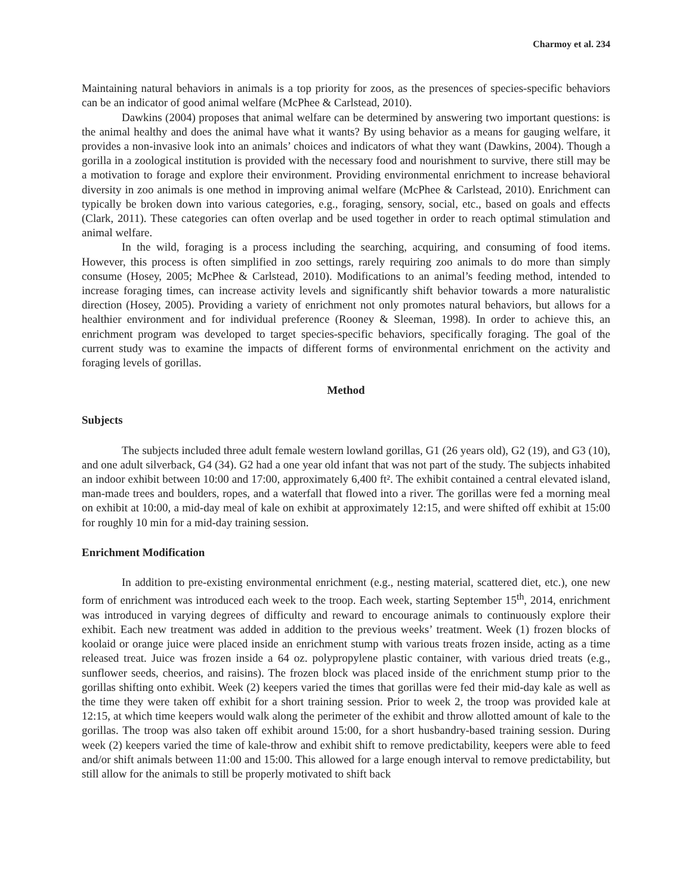Charmoy et al. 234
Maintaining natural behaviors in animals is a top priority for zoos, as the presences of species-specific behaviors can be an indicator of good animal welfare (McPhee & Carlstead, 2010).
Dawkins (2004) proposes that animal welfare can be determined by answering two important questions: is the animal healthy and does the animal have what it wants? By using behavior as a means for gauging welfare, it provides a non-invasive look into an animals’ choices and indicators of what they want (Dawkins, 2004). Though a gorilla in a zoological institution is provided with the necessary food and nourishment to survive, there still may be a motivation to forage and explore their environment. Providing environmental enrichment to increase behavioral diversity in zoo animals is one method in improving animal welfare (McPhee & Carlstead, 2010). Enrichment can typically be broken down into various categories, e.g., foraging, sensory, social, etc., based on goals and effects (Clark, 2011). These categories can often overlap and be used together in order to reach optimal stimulation and animal welfare.
In the wild, foraging is a process including the searching, acquiring, and consuming of food items. However, this process is often simplified in zoo settings, rarely requiring zoo animals to do more than simply consume (Hosey, 2005; McPhee & Carlstead, 2010). Modifications to an animal’s feeding method, intended to increase foraging times, can increase activity levels and significantly shift behavior towards a more naturalistic direction (Hosey, 2005). Providing a variety of enrichment not only promotes natural behaviors, but allows for a healthier environment and for individual preference (Rooney & Sleeman, 1998). In order to achieve this, an enrichment program was developed to target species-specific behaviors, specifically foraging. The goal of the current study was to examine the impacts of different forms of environmental enrichment on the activity and foraging levels of gorillas.
Method
Subjects
The subjects included three adult female western lowland gorillas, G1 (26 years old), G2 (19), and G3 (10), and one adult silverback, G4 (34). G2 had a one year old infant that was not part of the study. The subjects inhabited an indoor exhibit between 10:00 and 17:00, approximately 6,400 ft². The exhibit contained a central elevated island, man-made trees and boulders, ropes, and a waterfall that flowed into a river. The gorillas were fed a morning meal on exhibit at 10:00, a mid-day meal of kale on exhibit at approximately 12:15, and were shifted off exhibit at 15:00 for roughly 10 min for a mid-day training session.
Enrichment Modification
In addition to pre-existing environmental enrichment (e.g., nesting material, scattered diet, etc.), one new form of enrichment was introduced each week to the troop. Each week, starting September 15<sup>th</sup>, 2014, enrichment was introduced in varying degrees of difficulty and reward to encourage animals to continuously explore their exhibit. Each new treatment was added in addition to the previous weeks’ treatment. Week (1) frozen blocks of koolaid or orange juice were placed inside an enrichment stump with various treats frozen inside, acting as a time released treat. Juice was frozen inside a 64 oz. polypropylene plastic container, with various dried treats (e.g., sunflower seeds, cheerios, and raisins). The frozen block was placed inside of the enrichment stump prior to the gorillas shifting onto exhibit. Week (2) keepers varied the times that gorillas were fed their mid-day kale as well as the time they were taken off exhibit for a short training session. Prior to week 2, the troop was provided kale at 12:15, at which time keepers would walk along the perimeter of the exhibit and throw allotted amount of kale to the gorillas. The troop was also taken off exhibit around 15:00, for a short husbandry-based training session. During week (2) keepers varied the time of kale-throw and exhibit shift to remove predictability, keepers were able to feed and/or shift animals between 11:00 and 15:00. This allowed for a large enough interval to remove predictability, but still allow for the animals to still be properly motivated to shift back